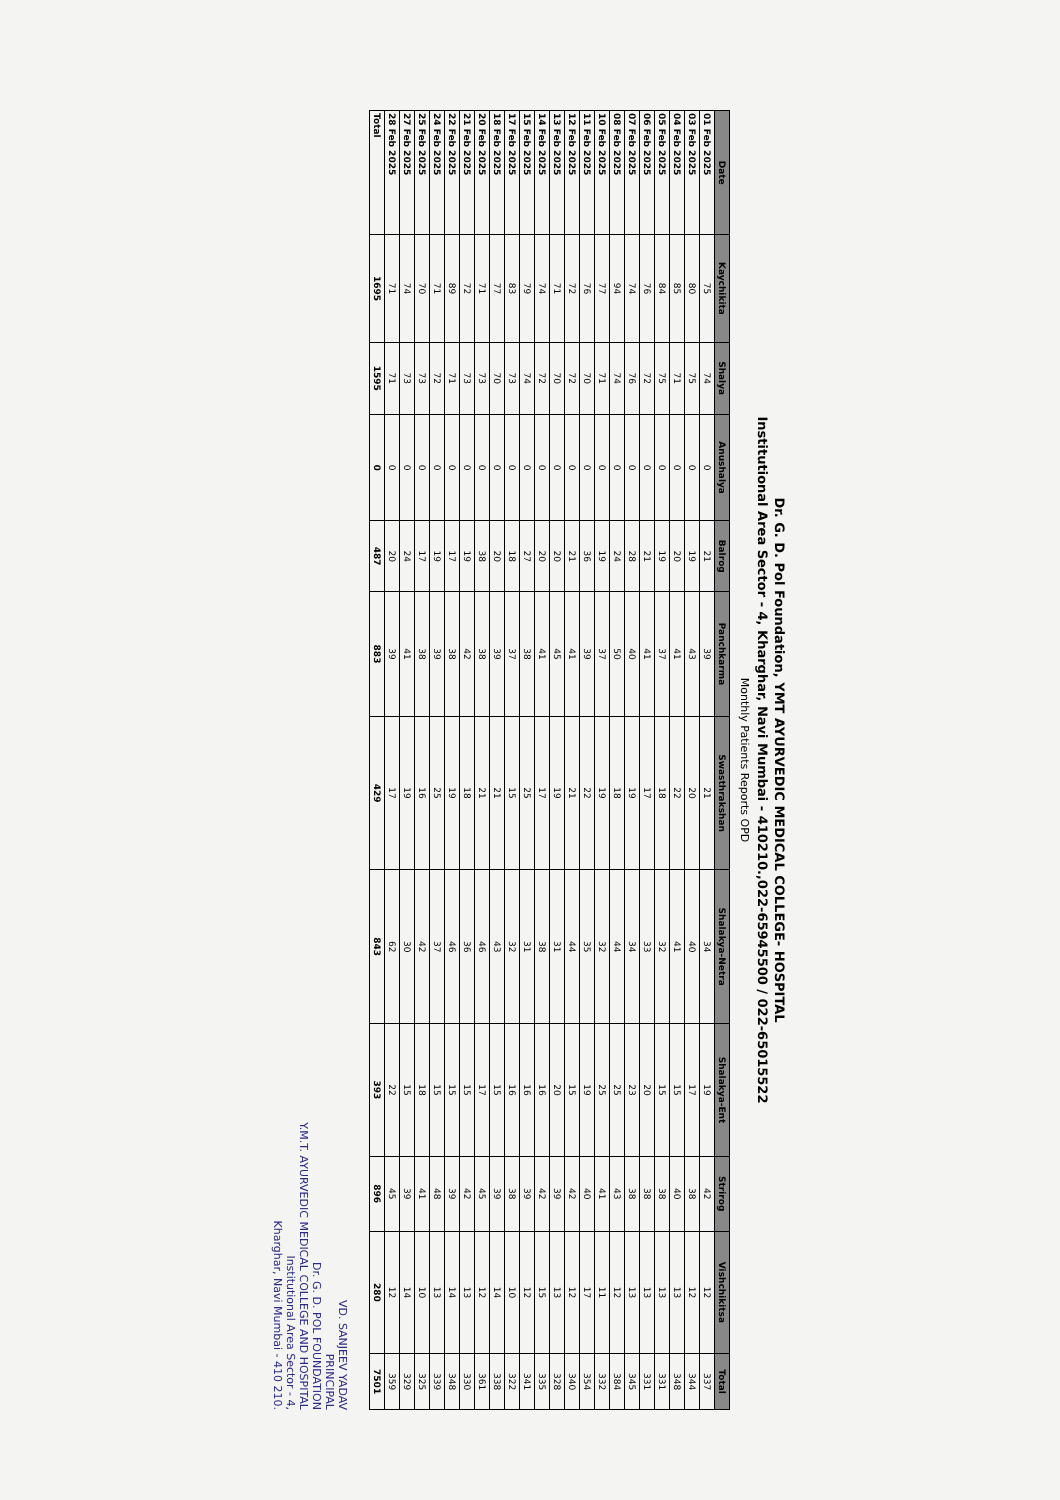Dr. G. D. Pol Foundation, YMT AYURVEDIC MEDICAL COLLEGE- HOSPITAL
Institutional Area Sector - 4, Kharghar, Navi Mumbai - 410210.,022-65945500 / 022-65015522
Monthly Patients Reports OPD
| Date | Kaychikita | Shalya | Anushalya | Balrog | Panchkarma | Swasthrakshan | Shalakya-Netra | Shalakya-Ent | Strirog | Vishchikitsa | Total |
| --- | --- | --- | --- | --- | --- | --- | --- | --- | --- | --- | --- |
| 01 Feb 2025 | 75 | 74 | 0 | 21 | 39 | 21 | 34 | 19 | 42 | 12 | 337 |
| 03 Feb 2025 | 80 | 75 | 0 | 19 | 43 | 20 | 40 | 17 | 38 | 12 | 344 |
| 04 Feb 2025 | 85 | 71 | 0 | 20 | 41 | 22 | 41 | 15 | 40 | 13 | 348 |
| 05 Feb 2025 | 84 | 75 | 0 | 19 | 37 | 18 | 32 | 15 | 38 | 13 | 331 |
| 06 Feb 2025 | 76 | 72 | 0 | 21 | 41 | 17 | 33 | 20 | 38 | 13 | 331 |
| 07 Feb 2025 | 74 | 76 | 0 | 28 | 40 | 19 | 34 | 23 | 38 | 13 | 345 |
| 08 Feb 2025 | 94 | 74 | 0 | 24 | 50 | 18 | 44 | 25 | 43 | 12 | 384 |
| 10 Feb 2025 | 77 | 71 | 0 | 19 | 37 | 19 | 32 | 25 | 41 | 11 | 332 |
| 11 Feb 2025 | 76 | 70 | 0 | 36 | 39 | 22 | 35 | 19 | 40 | 17 | 354 |
| 12 Feb 2025 | 72 | 72 | 0 | 21 | 41 | 21 | 44 | 15 | 42 | 12 | 340 |
| 13 Feb 2025 | 71 | 70 | 0 | 20 | 45 | 19 | 31 | 20 | 39 | 13 | 328 |
| 14 Feb 2025 | 74 | 72 | 0 | 20 | 41 | 17 | 38 | 16 | 42 | 15 | 335 |
| 15 Feb 2025 | 79 | 74 | 0 | 27 | 38 | 25 | 31 | 16 | 39 | 12 | 341 |
| 17 Feb 2025 | 83 | 73 | 0 | 18 | 37 | 15 | 32 | 16 | 38 | 10 | 322 |
| 18 Feb 2025 | 77 | 70 | 0 | 20 | 39 | 21 | 43 | 15 | 39 | 14 | 338 |
| 20 Feb 2025 | 71 | 73 | 0 | 38 | 38 | 21 | 46 | 17 | 45 | 12 | 361 |
| 21 Feb 2025 | 72 | 73 | 0 | 19 | 42 | 18 | 36 | 15 | 42 | 13 | 330 |
| 22 Feb 2025 | 89 | 71 | 0 | 17 | 38 | 19 | 46 | 15 | 39 | 14 | 348 |
| 24 Feb 2025 | 71 | 72 | 0 | 19 | 39 | 25 | 37 | 15 | 48 | 13 | 339 |
| 25 Feb 2025 | 70 | 73 | 0 | 17 | 38 | 16 | 42 | 18 | 41 | 10 | 325 |
| 27 Feb 2025 | 74 | 73 | 0 | 24 | 41 | 19 | 30 | 15 | 39 | 14 | 329 |
| 28 Feb 2025 | 71 | 71 | 0 | 20 | 39 | 17 | 62 | 22 | 45 | 12 | 359 |
| Total | 1695 | 1595 | 0 | 487 | 883 | 429 | 843 | 393 | 896 | 280 | 7501 |
VD. SANJEEV YADAV
PRINCIPAL
Dr. G. D. POL FOUNDATION
Y.M.T. AYURVEDIC MEDICAL COLLEGE AND HOSPITAL
Institutional Area Sector - 4,
Kharghar, Navi Mumbai - 410 210.